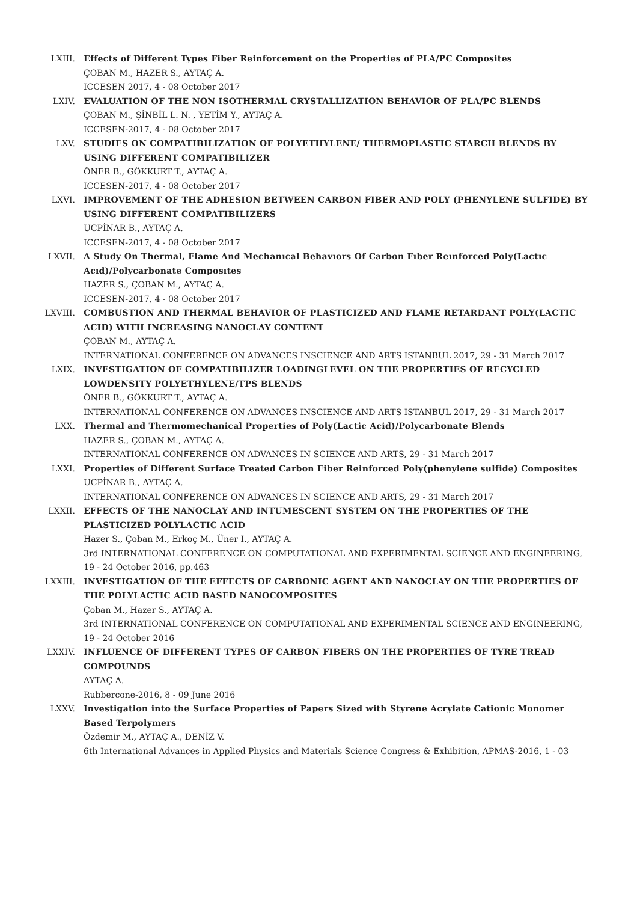LXIII. Effects of Different Types Fiber Reinforcement on the Properties of PLA/PC Composites
ÇOBAN M., HAZER S., AYTAÇ A.
ICCESEN 2017, 4 - 08 October 2017
LXIV. EVALUATION OF THE NON ISOTHERMAL CRYSTALLIZATION BEHAVIOR OF PLA/PC BLENDS
ÇOBAN M., ŞİNBİL L. N. , YETİM Y., AYTAÇ A.
ICCESEN-2017, 4 - 08 October 2017
LXV. STUDIES ON COMPATIBILIZATION OF POLYETHYLENE/ THERMOPLASTIC STARCH BLENDS BY USING DIFFERENT COMPATIBILIZER
ÖNER B., GÖKKURT T., AYTAÇ A.
ICCESEN-2017, 4 - 08 October 2017
LXVI. IMPROVEMENT OF THE ADHESION BETWEEN CARBON FIBER AND POLY (PHENYLENE SULFIDE) BY USING DIFFERENT COMPATIBILIZERS
UCPİNAR B., AYTAÇ A.
ICCESEN-2017, 4 - 08 October 2017
LXVII. A Study On Thermal, Flame And Mechanıcal Behavıors Of Carbon Fıber Reınforced Poly(Lactıc Acıd)/Polycarbonate Composıtes
HAZER S., ÇOBAN M., AYTAÇ A.
ICCESEN-2017, 4 - 08 October 2017
LXVIII. COMBUSTION AND THERMAL BEHAVIOR OF PLASTICIZED AND FLAME RETARDANT POLY(LACTIC ACID) WITH INCREASING NANOCLAY CONTENT
ÇOBAN M., AYTAÇ A.
INTERNATIONAL CONFERENCE ON ADVANCES INSCIENCE AND ARTS ISTANBUL 2017, 29 - 31 March 2017
LXIX. INVESTIGATION OF COMPATIBILIZER LOADINGLEVEL ON THE PROPERTIES OF RECYCLED LOWDENSITY POLYETHYLENE/TPS BLENDS
ÖNER B., GÖKKURT T., AYTAÇ A.
INTERNATIONAL CONFERENCE ON ADVANCES INSCIENCE AND ARTS ISTANBUL 2017, 29 - 31 March 2017
LXX. Thermal and Thermomechanical Properties of Poly(Lactic Acid)/Polycarbonate Blends
HAZER S., ÇOBAN M., AYTAÇ A.
INTERNATIONAL CONFERENCE ON ADVANCES IN SCIENCE AND ARTS, 29 - 31 March 2017
LXXI. Properties of Different Surface Treated Carbon Fiber Reinforced Poly(phenylene sulfide) Composites
UCPİNAR B., AYTAÇ A.
INTERNATIONAL CONFERENCE ON ADVANCES IN SCIENCE AND ARTS, 29 - 31 March 2017
LXXII. EFFECTS OF THE NANOCLAY AND INTUMESCENT SYSTEM ON THE PROPERTIES OF THE PLASTICIZED POLYLACTIC ACID
Hazer S., Çoban M., Erkoç M., Üner I., AYTAÇ A.
3rd INTERNATIONAL CONFERENCE ON COMPUTATIONAL AND EXPERIMENTAL SCIENCE AND ENGINEERING, 19 - 24 October 2016, pp.463
LXXIII. INVESTIGATION OF THE EFFECTS OF CARBONIC AGENT AND NANOCLAY ON THE PROPERTIES OF THE POLYLACTIC ACID BASED NANOCOMPOSITES
Çoban M., Hazer S., AYTAÇ A.
3rd INTERNATIONAL CONFERENCE ON COMPUTATIONAL AND EXPERIMENTAL SCIENCE AND ENGINEERING, 19 - 24 October 2016
LXXIV. INFLUENCE OF DIFFERENT TYPES OF CARBON FIBERS ON THE PROPERTIES OF TYRE TREAD COMPOUNDS
AYTAÇ A.
Rubbercone-2016, 8 - 09 June 2016
LXXV. Investigation into the Surface Properties of Papers Sized with Styrene Acrylate Cationic Monomer Based Terpolymers
Özdemir M., AYTAÇ A., DENİZ V.
6th International Advances in Applied Physics and Materials Science Congress & Exhibition, APMAS-2016, 1 - 03